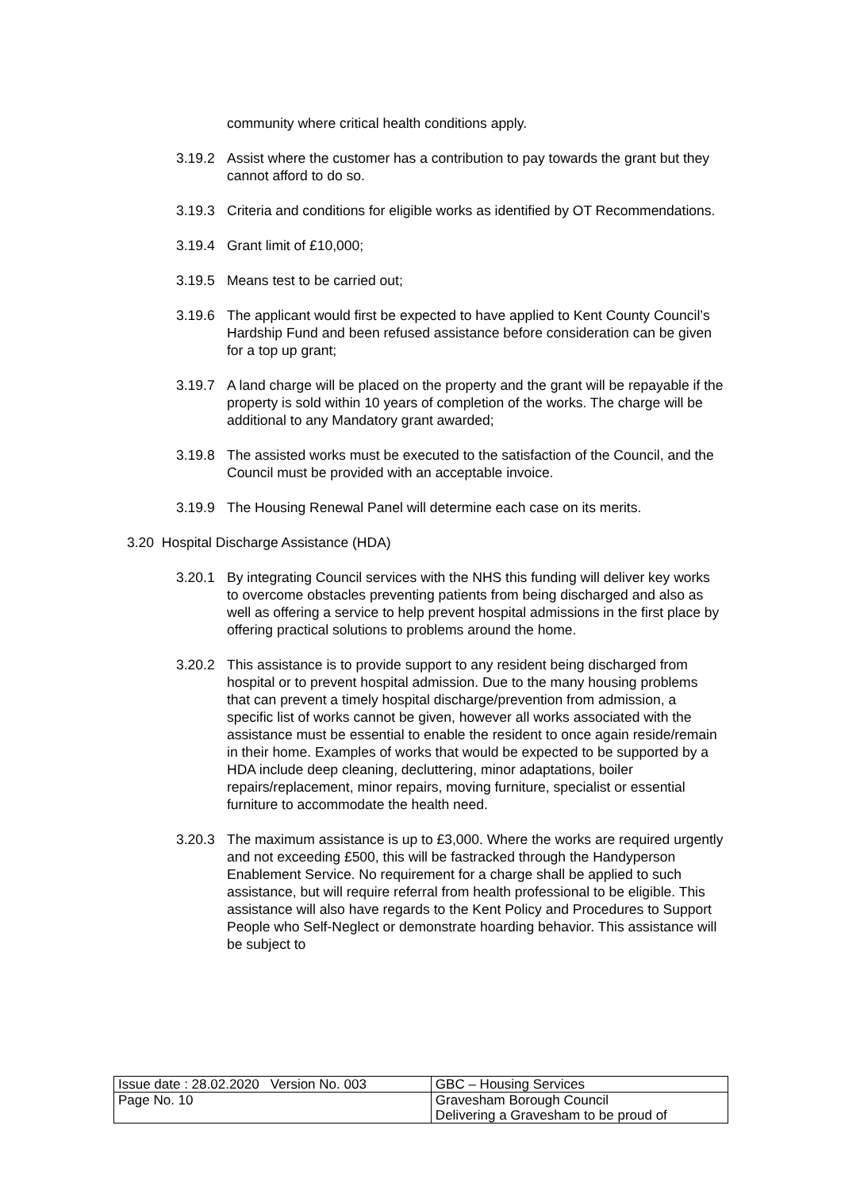community where critical health conditions apply.
3.19.2 Assist where the customer has a contribution to pay towards the grant but they cannot afford to do so.
3.19.3 Criteria and conditions for eligible works as identified by OT Recommendations.
3.19.4 Grant limit of £10,000;
3.19.5 Means test to be carried out;
3.19.6 The applicant would first be expected to have applied to Kent County Council’s Hardship Fund and been refused assistance before consideration can be given for a top up grant;
3.19.7 A land charge will be placed on the property and the grant will be repayable if the property is sold within 10 years of completion of the works. The charge will be additional to any Mandatory grant awarded;
3.19.8 The assisted works must be executed to the satisfaction of the Council, and the Council must be provided with an acceptable invoice.
3.19.9 The Housing Renewal Panel will determine each case on its merits.
3.20 Hospital Discharge Assistance (HDA)
3.20.1 By integrating Council services with the NHS this funding will deliver key works to overcome obstacles preventing patients from being discharged and also as well as offering a service to help prevent hospital admissions in the first place by offering practical solutions to problems around the home.
3.20.2 This assistance is to provide support to any resident being discharged from hospital or to prevent hospital admission. Due to the many housing problems that can prevent a timely hospital discharge/prevention from admission, a specific list of works cannot be given, however all works associated with the assistance must be essential to enable the resident to once again reside/remain in their home. Examples of works that would be expected to be supported by a HDA include deep cleaning, decluttering, minor adaptations, boiler repairs/replacement, minor repairs, moving furniture, specialist or essential furniture to accommodate the health need.
3.20.3 The maximum assistance is up to £3,000. Where the works are required urgently and not exceeding £500, this will be fastracked through the Handyperson Enablement Service. No requirement for a charge shall be applied to such assistance, but will require referral from health professional to be eligible. This assistance will also have regards to the Kent Policy and Procedures to Support People who Self-Neglect or demonstrate hoarding behavior. This assistance will be subject to
| Issue date : 28.02.2020 Version No. 003 | GBC – Housing Services |
| Page No. 10 | Gravesham Borough Council Delivering a Gravesham to be proud of |